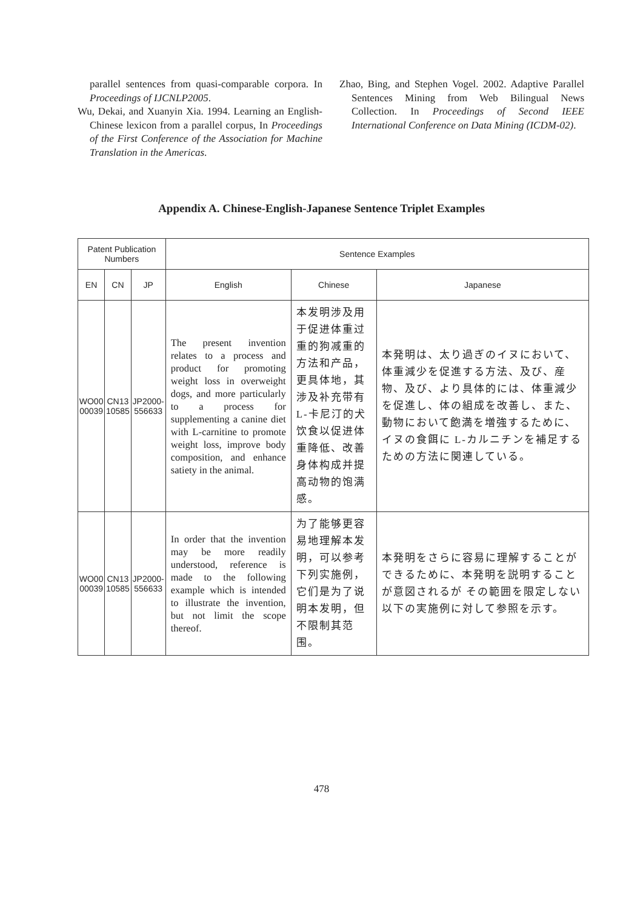parallel sentences from quasi-comparable corpora. In Proceedings of IJCNLP2005.
Wu, Dekai, and Xuanyin Xia. 1994. Learning an English-Chinese lexicon from a parallel corpus, In Proceedings of the First Conference of the Association for Machine Translation in the Americas.
Zhao, Bing, and Stephen Vogel. 2002. Adaptive Parallel Sentences Mining from Web Bilingual News Collection. In Proceedings of Second IEEE International Conference on Data Mining (ICDM-02).
Appendix A. Chinese-English-Japanese Sentence Triplet Examples
| Patent Publication Numbers | | | Sentence Examples | | |
| --- | --- | --- | --- | --- | --- |
| EN | CN | JP | English | Chinese | Japanese |
| WO00 00039 | CN13 10585 | JP2000- 556633 | The present invention relates to a process and product for promoting weight loss in overweight dogs, and more particularly to a process for supplementing a canine diet with L-carnitine to promote weight loss, improve body composition, and enhance satiety in the animal. | 本发明涉及用于促进体重过重的狗减重的方法和产品，更具体地，其涉及补充带有L-卡尼汀的犬饮食以促进体重降低、改善身体构成并提高动物的饱满感。 | 本発明は、太り過ぎのイヌにおいて、体重減少を促進する方法、及び、産物、及び、より具体的には、体重減少を促進し、体の組成を改善し、また、動物において飽満を増強するために、イヌの食餌に L-カルニチンを補足するための方法に関連している。 |
| WO00 00039 | CN13 10585 | JP2000- 556633 | In order that the invention may be more readily understood, reference is made to the following example which is intended to illustrate the invention, but not limit the scope thereof. | 为了能够更容易地理解本发明，可以参考下列实施例，它们是为了说明本发明，但不限制其范围。 | 本発明をさらに容易に理解することができるために、本発明を説明することが意図されるが その範囲を限定しない以下の実施例に対して参照を示す。 |
478